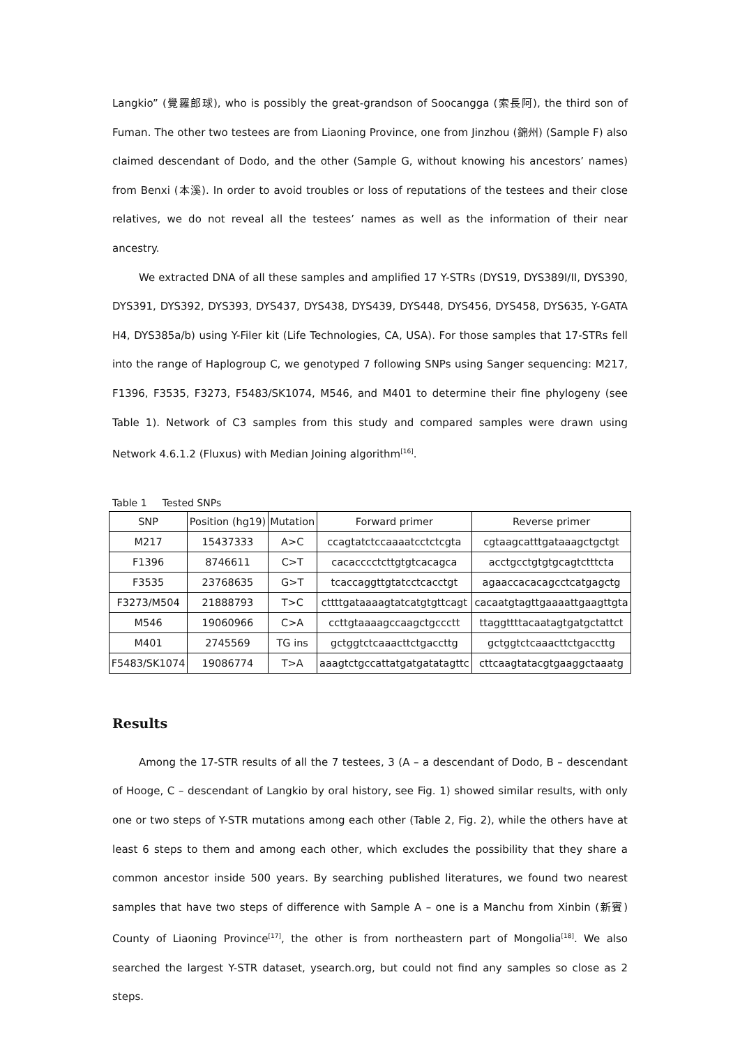Langkio” (覺羅郎球), who is possibly the great-grandson of Soocangga (索長阿), the third son of Fuman. The other two testees are from Liaoning Province, one from Jinzhou (錦州) (Sample F) also claimed descendant of Dodo, and the other (Sample G, without knowing his ancestors’ names) from Benxi (本溪). In order to avoid troubles or loss of reputations of the testees and their close relatives, we do not reveal all the testees’ names as well as the information of their near ancestry.
We extracted DNA of all these samples and amplified 17 Y-STRs (DYS19, DYS389I/II, DYS390, DYS391, DYS392, DYS393, DYS437, DYS438, DYS439, DYS448, DYS456, DYS458, DYS635, Y-GATA H4, DYS385a/b) using Y-Filer kit (Life Technologies, CA, USA). For those samples that 17-STRs fell into the range of Haplogroup C, we genotyped 7 following SNPs using Sanger sequencing: M217, F1396, F3535, F3273, F5483/SK1074, M546, and M401 to determine their fine phylogeny (see Table 1). Network of C3 samples from this study and compared samples were drawn using Network 4.6.1.2 (Fluxus) with Median Joining algorithm<sup>[16]</sup>.
Table 1 Tested SNPs
| SNP | Position (hg19) | Mutation | Forward primer | Reverse primer |
| --- | --- | --- | --- | --- |
| M217 | 15437333 | A>C | ccagtatctccaaaatcctctcgta | cgtaagcatttgataaagctgctgt |
| F1396 | 8746611 | C>T | cacacccctcttgtgtcacagca | acctgcctgtgtgcagtctttcta |
| F3535 | 23768635 | G>T | tcaccaggttgtatcctcacctgt | agaaccacacagcctcatgagctg |
| F3273/M504 | 21888793 | T>C | cttttgataaaagtatcatgtgttcagt | cacaatgtagttgaaaattgaagttgta |
| M546 | 19060966 | C>A | ccttgtaaaagccaagctgccctt | ttaggttttacaatagtgatgctattct |
| M401 | 2745569 | TG ins | gctggtctcaaacttctgaccttg | gctggtctcaaacttctgaccttg |
| F5483/SK1074 | 19086774 | T>A | aaagtctgccattatgatgatatagttc | cttcaagtatacgtgaaggctaaatg |
Results
Among the 17-STR results of all the 7 testees, 3 (A – a descendant of Dodo, B – descendant of Hooge, C – descendant of Langkio by oral history, see Fig. 1) showed similar results, with only one or two steps of Y-STR mutations among each other (Table 2, Fig. 2), while the others have at least 6 steps to them and among each other, which excludes the possibility that they share a common ancestor inside 500 years. By searching published literatures, we found two nearest samples that have two steps of difference with Sample A – one is a Manchu from Xinbin (新賓) County of Liaoning Province<sup>[17]</sup>, the other is from northeastern part of Mongolia<sup>[18]</sup>. We also searched the largest Y-STR dataset, ysearch.org, but could not find any samples so close as 2 steps.